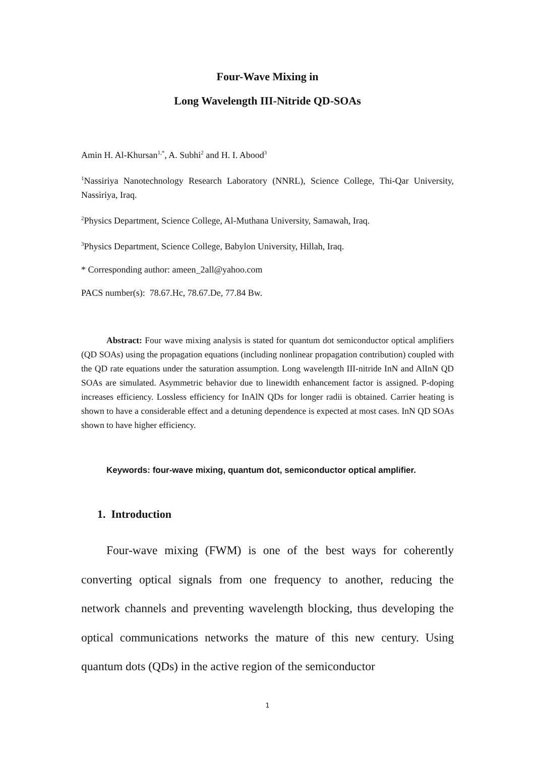Four-Wave Mixing in
Long Wavelength III-Nitride QD-SOAs
Amin H. Al-Khursan<sup>1,*</sup>, A. Subhi<sup>2</sup> and H. I. Abood<sup>3</sup>
<sup>1</sup> Nassiriya Nanotechnology Research Laboratory (NNRL), Science College, Thi-Qar University, Nassiriya, Iraq.
<sup>2</sup> Physics Department, Science College, Al-Muthana University, Samawah, Iraq.
<sup>3</sup> Physics Department, Science College, Babylon University, Hillah, Iraq.
* Corresponding author: ameen_2all@yahoo.com
PACS number(s): 78.67.Hc, 78.67.De, 77.84 Bw.
Abstract: Four wave mixing analysis is stated for quantum dot semiconductor optical amplifiers (QD SOAs) using the propagation equations (including nonlinear propagation contribution) coupled with the QD rate equations under the saturation assumption. Long wavelength III-nitride InN and AlInN QD SOAs are simulated. Asymmetric behavior due to linewidth enhancement factor is assigned. P-doping increases efficiency. Lossless efficiency for InAlN QDs for longer radii is obtained. Carrier heating is shown to have a considerable effect and a detuning dependence is expected at most cases. InN QD SOAs shown to have higher efficiency.
Keywords: four-wave mixing, quantum dot, semiconductor optical amplifier.
1. Introduction
Four-wave mixing (FWM) is one of the best ways for coherently converting optical signals from one frequency to another, reducing the network channels and preventing wavelength blocking, thus developing the optical communications networks the mature of this new century. Using quantum dots (QDs) in the active region of the semiconductor
1